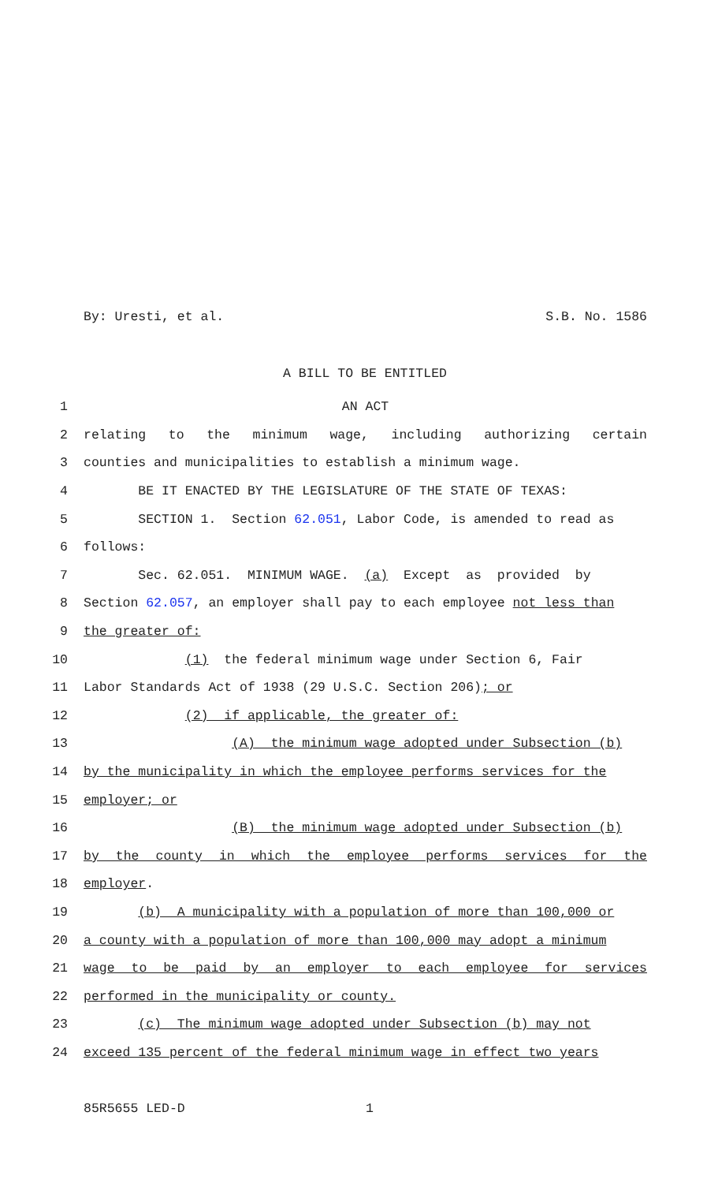By: Uresti, et al. S.B. No. 1586
A BILL TO BE ENTITLED
1 AN ACT
2 relating to the minimum wage, including authorizing certain
3 counties and municipalities to establish a minimum wage.
4 BE IT ENACTED BY THE LEGISLATURE OF THE STATE OF TEXAS:
5 SECTION 1. Section 62.051, Labor Code, is amended to read as
6 follows:
7 Sec. 62.051. MINIMUM WAGE. (a) Except as provided by
8 Section 62.057, an employer shall pay to each employee not less than
9 the greater of:
10 (1) the federal minimum wage under Section 6, Fair
11 Labor Standards Act of 1938 (29 U.S.C. Section 206); or
12 (2) if applicable, the greater of:
13 (A) the minimum wage adopted under Subsection (b)
14 by the municipality in which the employee performs services for the
15 employer; or
16 (B) the minimum wage adopted under Subsection (b)
17 by the county in which the employee performs services for the
18 employer.
19 (b) A municipality with a population of more than 100,000 or
20 a county with a population of more than 100,000 may adopt a minimum
21 wage to be paid by an employer to each employee for services
22 performed in the municipality or county.
23 (c) The minimum wage adopted under Subsection (b) may not
24 exceed 135 percent of the federal minimum wage in effect two years
85R5655 LED-D 1